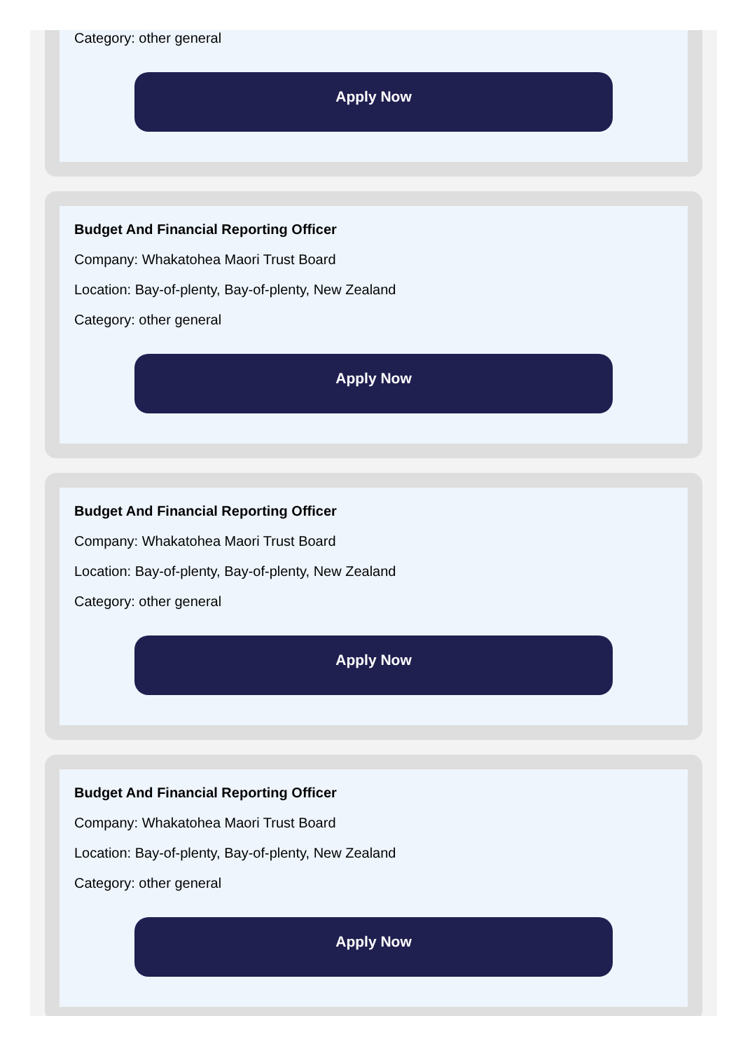Category: other general
Apply Now
Budget And Financial Reporting Officer
Company: Whakatohea Maori Trust Board
Location: Bay-of-plenty, Bay-of-plenty, New Zealand
Category: other general
Apply Now
Budget And Financial Reporting Officer
Company: Whakatohea Maori Trust Board
Location: Bay-of-plenty, Bay-of-plenty, New Zealand
Category: other general
Apply Now
Budget And Financial Reporting Officer
Company: Whakatohea Maori Trust Board
Location: Bay-of-plenty, Bay-of-plenty, New Zealand
Category: other general
Apply Now